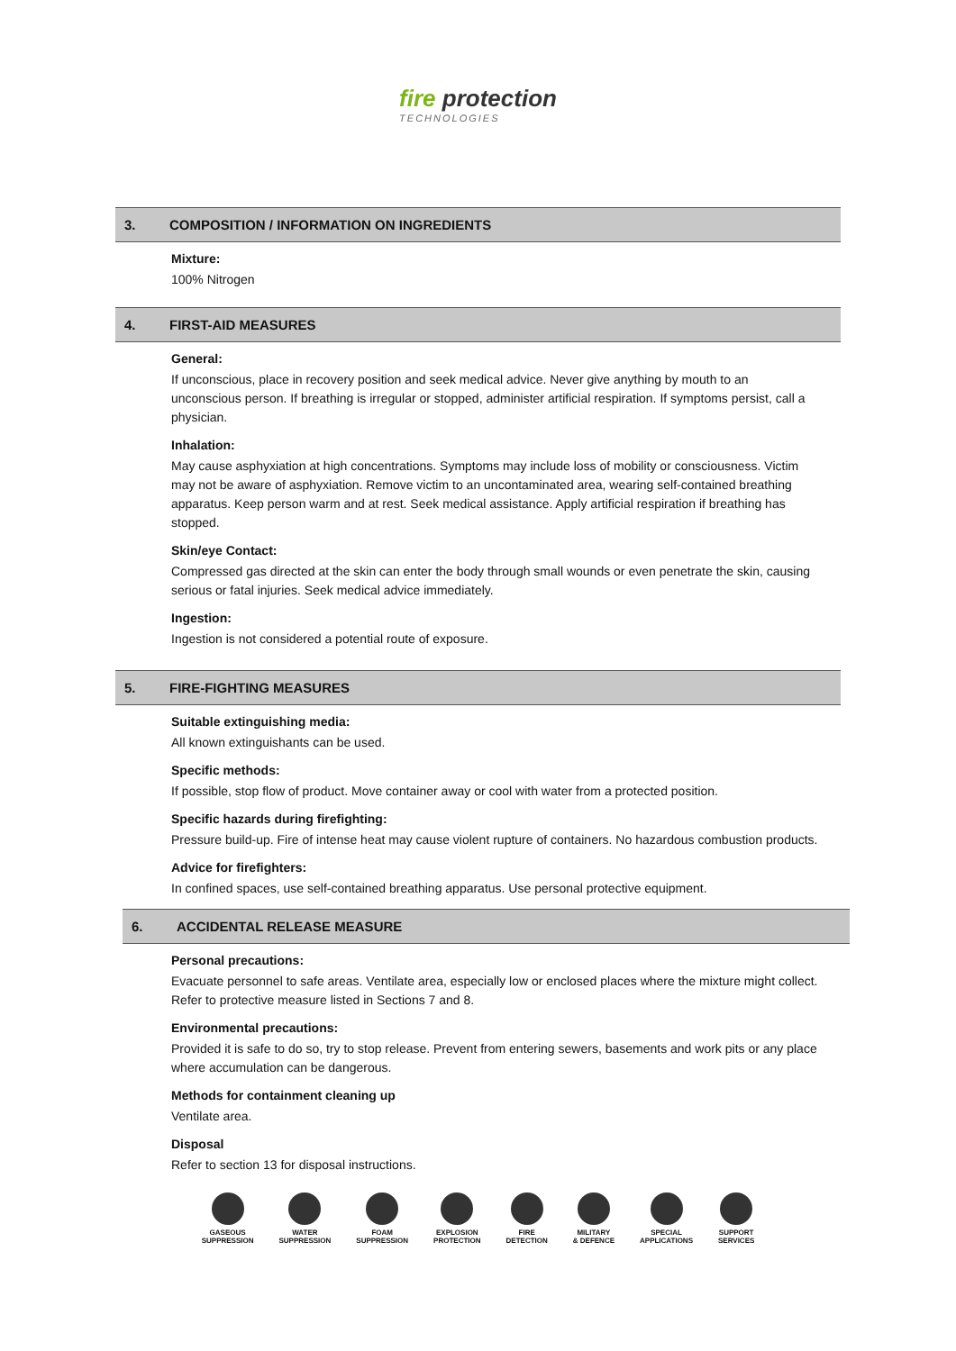fire protection
TECHNOLOGIES
3. COMPOSITION / INFORMATION ON INGREDIENTS
Mixture:
100% Nitrogen
4. FIRST-AID MEASURES
General:
If unconscious, place in recovery position and seek medical advice. Never give anything by mouth to an unconscious person. If breathing is irregular or stopped, administer artificial respiration. If symptoms persist, call a physician.
Inhalation:
May cause asphyxiation at high concentrations. Symptoms may include loss of mobility or consciousness. Victim may not be aware of asphyxiation. Remove victim to an uncontaminated area, wearing self-contained breathing apparatus. Keep person warm and at rest. Seek medical assistance. Apply artificial respiration if breathing has stopped.
Skin/eye Contact:
Compressed gas directed at the skin can enter the body through small wounds or even penetrate the skin, causing serious or fatal injuries. Seek medical advice immediately.
Ingestion:
Ingestion is not considered a potential route of exposure.
5. FIRE-FIGHTING MEASURES
Suitable extinguishing media:
All known extinguishants can be used.
Specific methods:
If possible, stop flow of product. Move container away or cool with water from a protected position.
Specific hazards during firefighting:
Pressure build-up. Fire of intense heat may cause violent rupture of containers. No hazardous combustion products.
Advice for firefighters:
In confined spaces, use self-contained breathing apparatus. Use personal protective equipment.
6. ACCIDENTAL RELEASE MEASURE
Personal precautions:
Evacuate personnel to safe areas. Ventilate area, especially low or enclosed places where the mixture might collect. Refer to protective measure listed in Sections 7 and 8.
Environmental precautions:
Provided it is safe to do so, try to stop release. Prevent from entering sewers, basements and work pits or any place where accumulation can be dangerous.
Methods for containment cleaning up
Ventilate area.
Disposal
Refer to section 13 for disposal instructions.
GASEOUS
SUPPRESSION
WATER
SUPPRESSION
FOAM
SUPPRESSION
EXPLOSION
PROTECTION
FIRE
DETECTION
MILITARY
& DEFENCE
SPECIAL
APPLICATIONS
SUPPORT
SERVICES